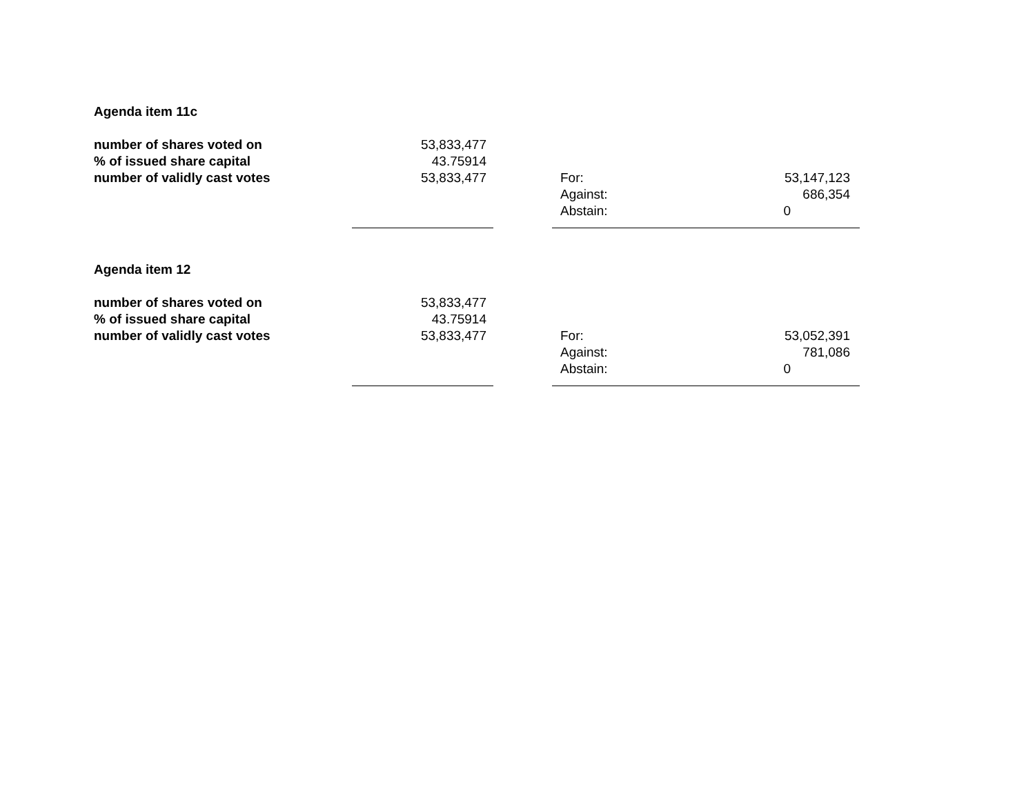| Agenda item 11c | | | | |
| number of shares voted on | 53,833,477 | | | |
| % of issued share capital | 43.75914 | | | |
| number of validly cast votes | 53,833,477 | | For: | 53,147,123 |
| | | | Against: | 686,354 |
| | | | Abstain: | 0 |
| Agenda item 12 | | | | |
| number of shares voted on | 53,833,477 | | | |
| % of issued share capital | 43.75914 | | | |
| number of validly cast votes | 53,833,477 | | For: | 53,052,391 |
| | | | Against: | 781,086 |
| | | | Abstain: | 0 |